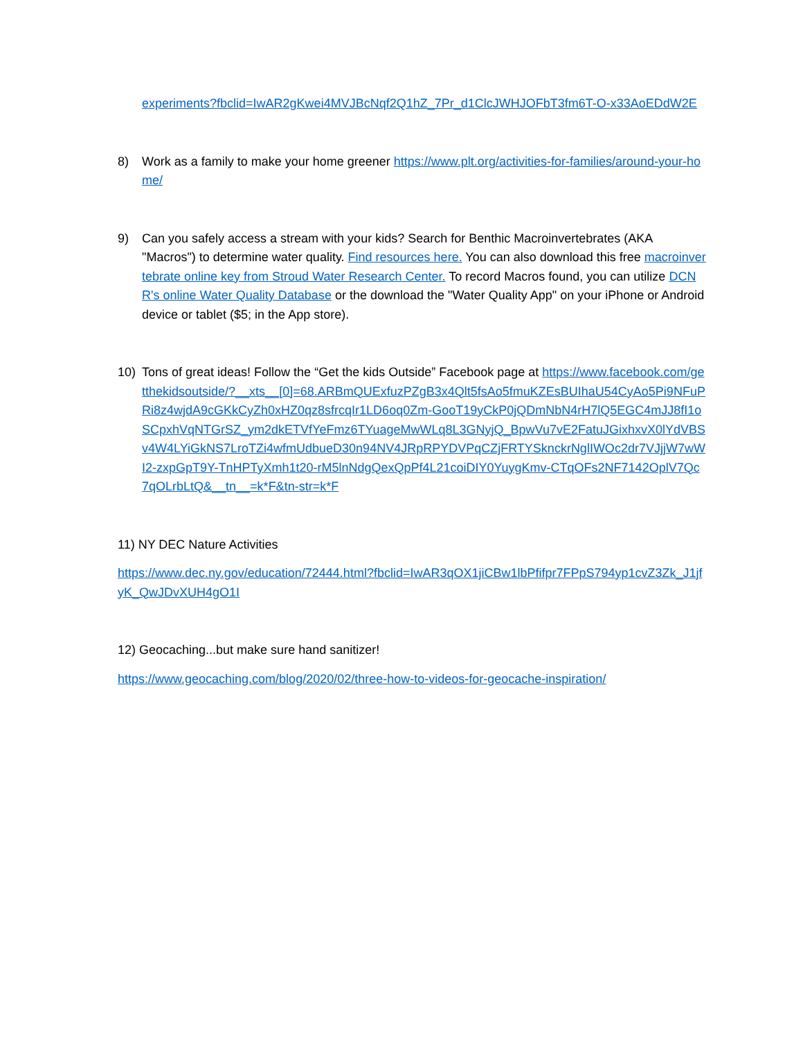experiments?fbclid=IwAR2gKwei4MVJBcNqf2Q1hZ_7Pr_d1ClcJWHJOFbT3fm6T-O-x33AoEDdW2E
8) Work as a family to make your home greener https://www.plt.org/activities-for-families/around-your-home/
9) Can you safely access a stream with your kids? Search for Benthic Macroinvertebrates (AKA "Macros") to determine water quality. Find resources here. You can also download this free macroinvertebrate online key from Stroud Water Research Center. To record Macros found, you can utilize DCNR's online Water Quality Database or the download the "Water Quality App" on your iPhone or Android device or tablet ($5; in the App store).
10) Tons of great ideas! Follow the “Get the kids Outside” Facebook page at https://www.facebook.com/getthekidsoutside/?__xts__[0]=68.ARBmQUExfuzPZgB3x4Qlt5fsAo5fmuKZEsBUIhaU54CyAo5Pi9NFuPRi8z4wjdA9cGKkCyZh0xHZ0qz8sfrcqIr1LD6oq0Zm-GooT19yCkP0jQDmNbN4rH7lQ5EGC4mJJ8fI1oSCpxhVqNTGrSZ_ym2dkETVfYeFmz6TYuageMwWLq8L3GNyjQ_BpwVu7vE2FatuJGixhxvX0lYdVBSv4W4LYiGkNS7LroTZi4wfmUdbueD30n94NV4JRpRPYDVPqCZjFRTYSknckrNglIWOc2dr7VJjjW7wWI2-zxpGpT9Y-TnHPTyXmh1t20-rM5lnNdgQexQpPf4L21coiDIY0YuygKmv-CTqOFs2NF7142OplV7Qc7qOLrbLtQ&__tn__=k*F&tn-str=k*F
11) NY DEC Nature Activities
https://www.dec.ny.gov/education/72444.html?fbclid=IwAR3qOX1jiCBw1lbPfifpr7FPpS794yp1cvZ3Zk_J1jfyK_QwJDvXUH4gO1I
12) Geocaching...but make sure hand sanitizer!
https://www.geocaching.com/blog/2020/02/three-how-to-videos-for-geocache-inspiration/